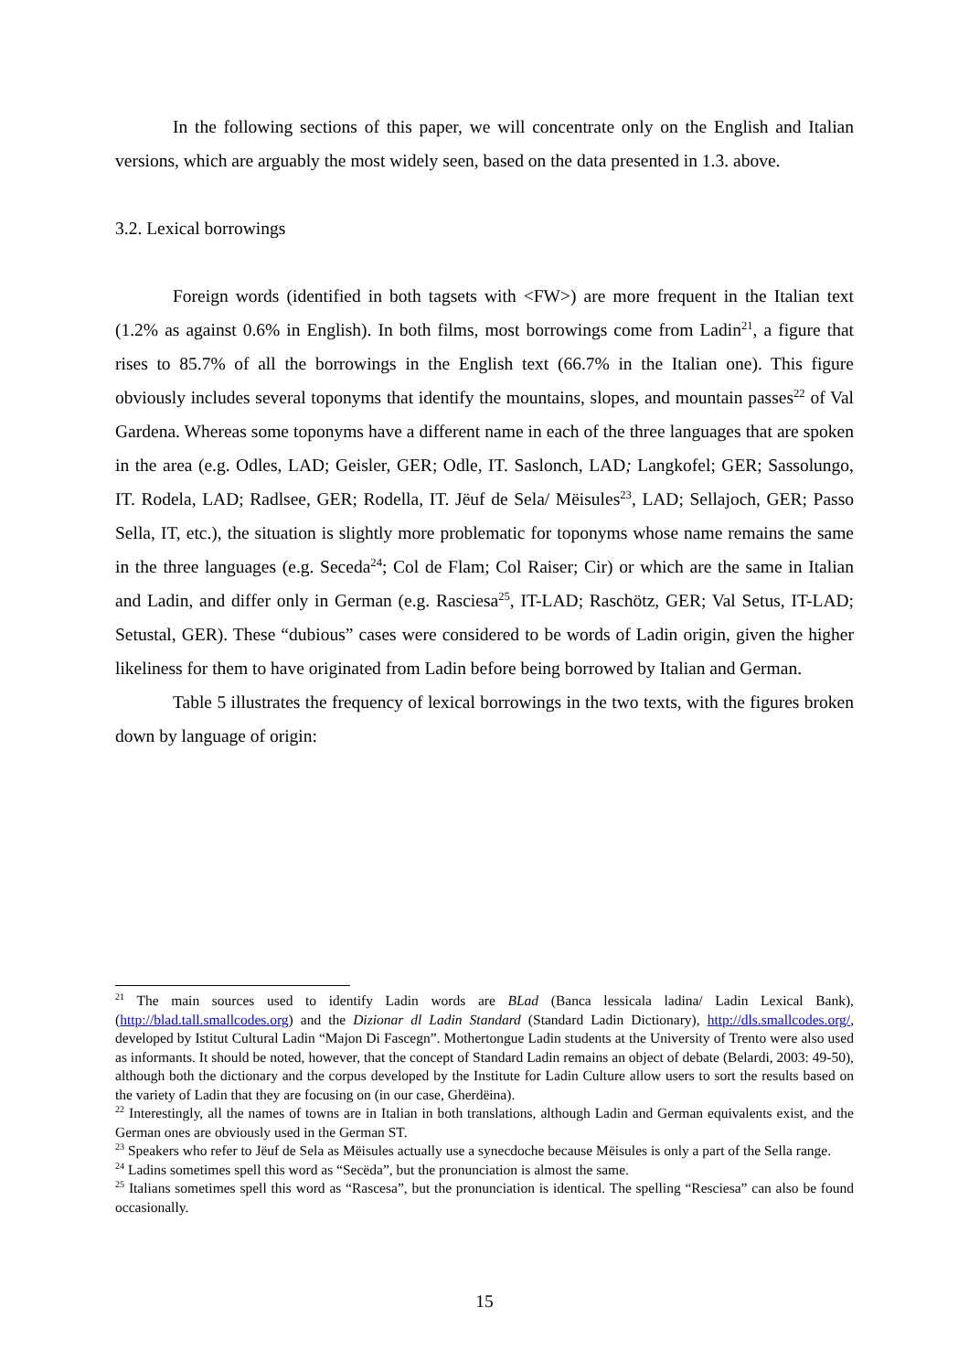In the following sections of this paper, we will concentrate only on the English and Italian versions, which are arguably the most widely seen, based on the data presented in 1.3. above.
3.2. Lexical borrowings
Foreign words (identified in both tagsets with <FW>) are more frequent in the Italian text (1.2% as against 0.6% in English). In both films, most borrowings come from Ladin<sup>21</sup>, a figure that rises to 85.7% of all the borrowings in the English text (66.7% in the Italian one). This figure obviously includes several toponyms that identify the mountains, slopes, and mountain passes<sup>22</sup> of Val Gardena. Whereas some toponyms have a different name in each of the three languages that are spoken in the area (e.g. Odles, LAD; Geisler, GER; Odle, IT. Saslonch, LAD; Langkofel; GER; Sassolungo, IT. Rodela, LAD; Radlsee, GER; Rodella, IT. Jëuf de Sela/ Mëisules<sup>23</sup>, LAD; Sellajoch, GER; Passo Sella, IT, etc.), the situation is slightly more problematic for toponyms whose name remains the same in the three languages (e.g. Seceda<sup>24</sup>; Col de Flam; Col Raiser; Cir) or which are the same in Italian and Ladin, and differ only in German (e.g. Rasciesa<sup>25</sup>, IT-LAD; Raschötz, GER; Val Setus, IT-LAD; Setustal, GER). These “dubious” cases were considered to be words of Ladin origin, given the higher likeliness for them to have originated from Ladin before being borrowed by Italian and German.
Table 5 illustrates the frequency of lexical borrowings in the two texts, with the figures broken down by language of origin:
<sup>21</sup> The main sources used to identify Ladin words are BLad (Banca lessicala ladina/ Ladin Lexical Bank), (http://blad.tall.smallcodes.org) and the Dizionar dl Ladin Standard (Standard Ladin Dictionary), http://dls.smallcodes.org/, developed by Istitut Cultural Ladin “Majon Di Fascegn”. Mothertongue Ladin students at the University of Trento were also used as informants. It should be noted, however, that the concept of Standard Ladin remains an object of debate (Belardi, 2003: 49-50), although both the dictionary and the corpus developed by the Institute for Ladin Culture allow users to sort the results based on the variety of Ladin that they are focusing on (in our case, Gherdëina).
<sup>22</sup> Interestingly, all the names of towns are in Italian in both translations, although Ladin and German equivalents exist, and the German ones are obviously used in the German ST.
<sup>23</sup> Speakers who refer to Jëuf de Sela as Mëisules actually use a synecdoche because Mëisules is only a part of the Sella range.
<sup>24</sup> Ladins sometimes spell this word as “Secëda”, but the pronunciation is almost the same.
<sup>25</sup> Italians sometimes spell this word as “Rascesa”, but the pronunciation is identical. The spelling “Resciesa” can also be found occasionally.
15